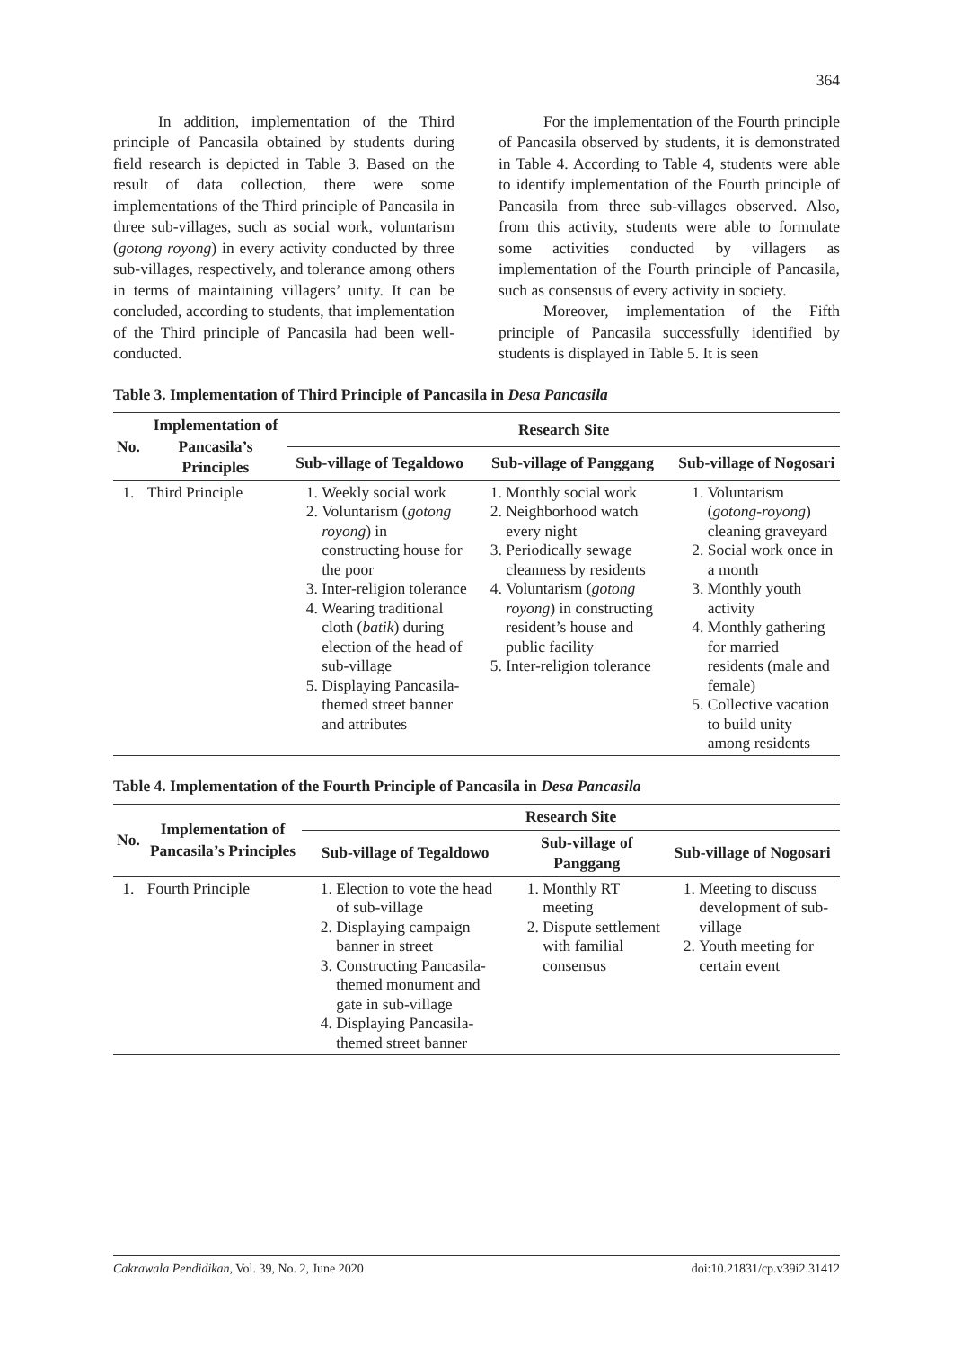364
In addition, implementation of the Third principle of Pancasila obtained by students during field research is depicted in Table 3. Based on the result of data collection, there were some implementations of the Third principle of Pancasila in three sub-villages, such as social work, voluntarism (gotong royong) in every activity conducted by three sub-villages, respectively, and tolerance among others in terms of maintaining villagers’ unity. It can be concluded, according to students, that implementation of the Third principle of Pancasila had been well-conducted.
For the implementation of the Fourth principle of Pancasila observed by students, it is demonstrated in Table 4. According to Table 4, students were able to identify implementation of the Fourth principle of Pancasila from three sub-villages observed. Also, from this activity, students were able to formulate some activities conducted by villagers as implementation of the Fourth principle of Pancasila, such as consensus of every activity in society.
Moreover, implementation of the Fifth principle of Pancasila successfully identified by students is displayed in Table 5. It is seen
Table 3. Implementation of Third Principle of Pancasila in Desa Pancasila
| No. | Implementation of Pancasila’s Principles | Research Site | | |
| --- | --- | --- | --- | --- |
| | | Sub-village of Tegaldowo | Sub-village of Panggang | Sub-village of Nogosari |
| 1. | Third Principle | 1. Weekly social work 2. Voluntarism ( gotong royong ) in constructing house for the poor 3. Inter-religion tolerance 4. Wearing traditional cloth ( batik ) during election of the head of sub-village 5. Displaying Pancasila-themed street banner and attributes | 1. Monthly social work 2. Neighborhood watch every night 3. Periodically sewage cleanness by residents 4. Voluntarism ( gotong royong ) in constructing resident’s house and public facility 5. Inter-religion tolerance | 1. Voluntarism ( gotong-royong ) cleaning graveyard 2. Social work once in a month 3. Monthly youth activity 4. Monthly gathering for married residents (male and female) 5. Collective vacation to build unity among residents |
Table 4. Implementation of the Fourth Principle of Pancasila in Desa Pancasila
| No. | Implementation of Pancasila’s Principles | Research Site | | |
| --- | --- | --- | --- | --- |
| | | Sub-village of Tegaldowo | Sub-village of Panggang | Sub-village of Nogosari |
| 1. | Fourth Principle | 1. Election to vote the head of sub-village 2. Displaying campaign banner in street 3. Constructing Pancasila-themed monument and gate in sub-village 4. Displaying Pancasila-themed street banner | 1. Monthly RT meeting 2. Dispute settlement with familial consensus | 1. Meeting to discuss development of sub-village 2. Youth meeting for certain event |
Cakrawala Pendidikan, Vol. 39, No. 2, June 2020 doi:10.21831/cp.v39i2.31412